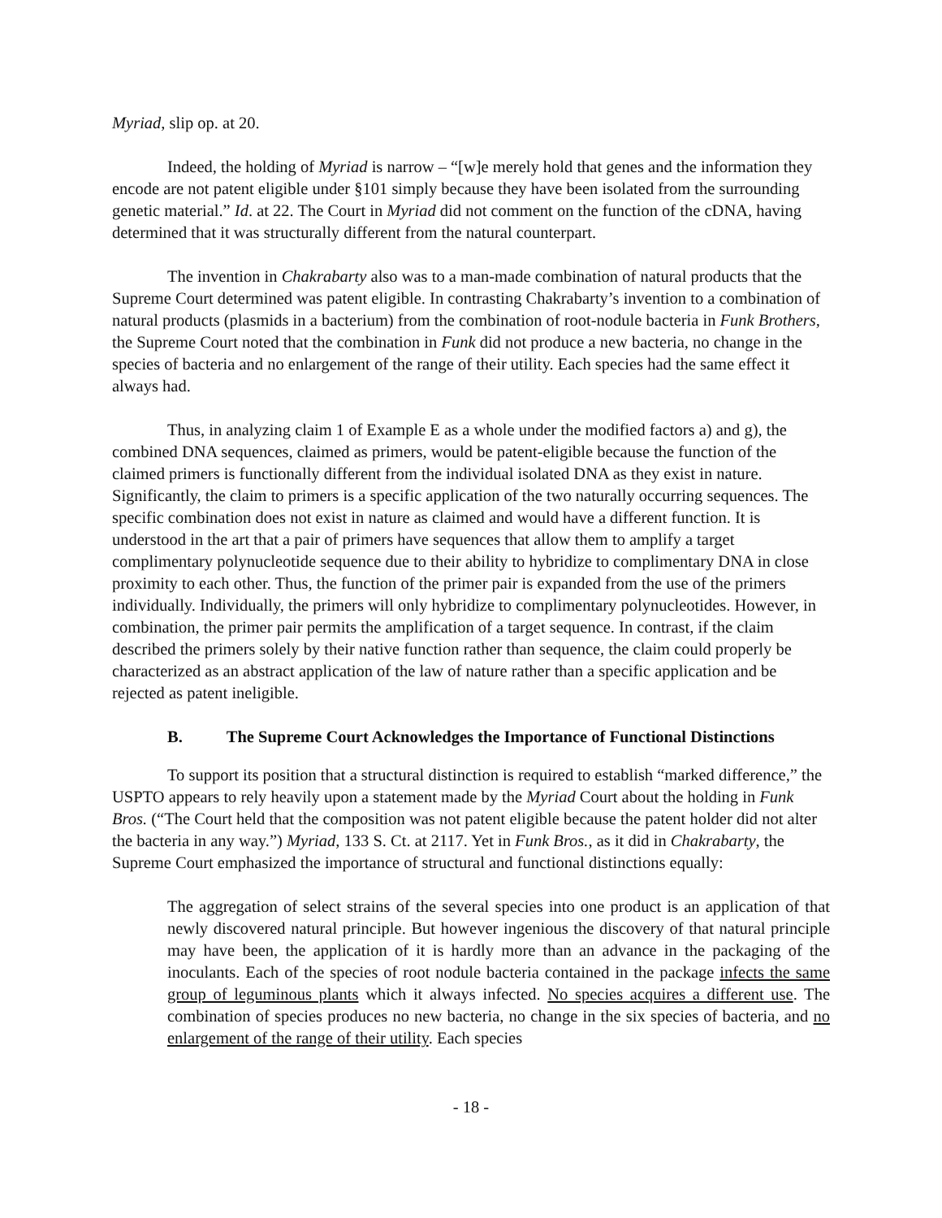Myriad, slip op. at 20.
Indeed, the holding of Myriad is narrow – “[w]e merely hold that genes and the information they encode are not patent eligible under §101 simply because they have been isolated from the surrounding genetic material.” Id. at 22. The Court in Myriad did not comment on the function of the cDNA, having determined that it was structurally different from the natural counterpart.
The invention in Chakrabarty also was to a man-made combination of natural products that the Supreme Court determined was patent eligible. In contrasting Chakrabarty’s invention to a combination of natural products (plasmids in a bacterium) from the combination of root-nodule bacteria in Funk Brothers, the Supreme Court noted that the combination in Funk did not produce a new bacteria, no change in the species of bacteria and no enlargement of the range of their utility. Each species had the same effect it always had.
Thus, in analyzing claim 1 of Example E as a whole under the modified factors a) and g), the combined DNA sequences, claimed as primers, would be patent-eligible because the function of the claimed primers is functionally different from the individual isolated DNA as they exist in nature. Significantly, the claim to primers is a specific application of the two naturally occurring sequences. The specific combination does not exist in nature as claimed and would have a different function. It is understood in the art that a pair of primers have sequences that allow them to amplify a target complimentary polynucleotide sequence due to their ability to hybridize to complimentary DNA in close proximity to each other. Thus, the function of the primer pair is expanded from the use of the primers individually. Individually, the primers will only hybridize to complimentary polynucleotides. However, in combination, the primer pair permits the amplification of a target sequence. In contrast, if the claim described the primers solely by their native function rather than sequence, the claim could properly be characterized as an abstract application of the law of nature rather than a specific application and be rejected as patent ineligible.
B. The Supreme Court Acknowledges the Importance of Functional Distinctions
To support its position that a structural distinction is required to establish “marked difference,” the USPTO appears to rely heavily upon a statement made by the Myriad Court about the holding in Funk Bros. (“The Court held that the composition was not patent eligible because the patent holder did not alter the bacteria in any way.”) Myriad, 133 S. Ct. at 2117. Yet in Funk Bros., as it did in Chakrabarty, the Supreme Court emphasized the importance of structural and functional distinctions equally:
The aggregation of select strains of the several species into one product is an application of that newly discovered natural principle. But however ingenious the discovery of that natural principle may have been, the application of it is hardly more than an advance in the packaging of the inoculants. Each of the species of root nodule bacteria contained in the package infects the same group of leguminous plants which it always infected. No species acquires a different use. The combination of species produces no new bacteria, no change in the six species of bacteria, and no enlargement of the range of their utility. Each species
- 18 -